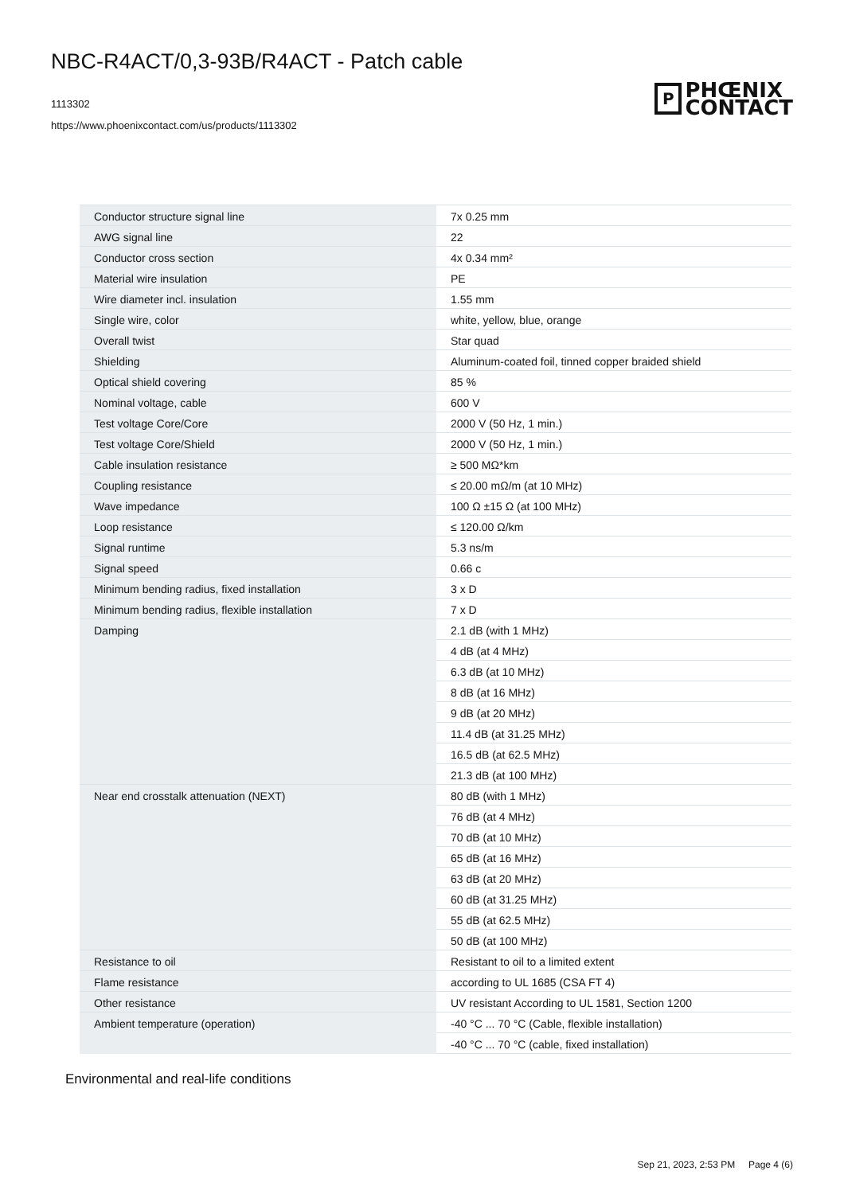NBC-R4ACT/0,3-93B/R4ACT - Patch cable
1113302
https://www.phoenixcontact.com/us/products/1113302
P
PHŒNIX
CONTACT
| Conductor structure signal line | 7x 0.25 mm |
| AWG signal line | 22 |
| Conductor cross section | 4x 0.34 mm² |
| Material wire insulation | PE |
| Wire diameter incl. insulation | 1.55 mm |
| Single wire, color | white, yellow, blue, orange |
| Overall twist | Star quad |
| Shielding | Aluminum-coated foil, tinned copper braided shield |
| Optical shield covering | 85 % |
| Nominal voltage, cable | 600 V |
| Test voltage Core/Core | 2000 V (50 Hz, 1 min.) |
| Test voltage Core/Shield | 2000 V (50 Hz, 1 min.) |
| Cable insulation resistance | ≥ 500 MΩ*km |
| Coupling resistance | ≤ 20.00 mΩ/m (at 10 MHz) |
| Wave impedance | 100 Ω ±15 Ω (at 100 MHz) |
| Loop resistance | ≤ 120.00 Ω/km |
| Signal runtime | 5.3 ns/m |
| Signal speed | 0.66 c |
| Minimum bending radius, fixed installation | 3 x D |
| Minimum bending radius, flexible installation | 7 x D |
| Damping | 2.1 dB (with 1 MHz) |
| | 4 dB (at 4 MHz) |
| | 6.3 dB (at 10 MHz) |
| | 8 dB (at 16 MHz) |
| | 9 dB (at 20 MHz) |
| | 11.4 dB (at 31.25 MHz) |
| | 16.5 dB (at 62.5 MHz) |
| | 21.3 dB (at 100 MHz) |
| Near end crosstalk attenuation (NEXT) | 80 dB (with 1 MHz) |
| | 76 dB (at 4 MHz) |
| | 70 dB (at 10 MHz) |
| | 65 dB (at 16 MHz) |
| | 63 dB (at 20 MHz) |
| | 60 dB (at 31.25 MHz) |
| | 55 dB (at 62.5 MHz) |
| | 50 dB (at 100 MHz) |
| Resistance to oil | Resistant to oil to a limited extent |
| Flame resistance | according to UL 1685 (CSA FT 4) |
| Other resistance | UV resistant According to UL 1581, Section 1200 |
| Ambient temperature (operation) | -40 °C ... 70 °C (Cable, flexible installation) |
| | -40 °C ... 70 °C (cable, fixed installation) |
Environmental and real-life conditions
Sep 21, 2023, 2:53 PM Page 4 (6)